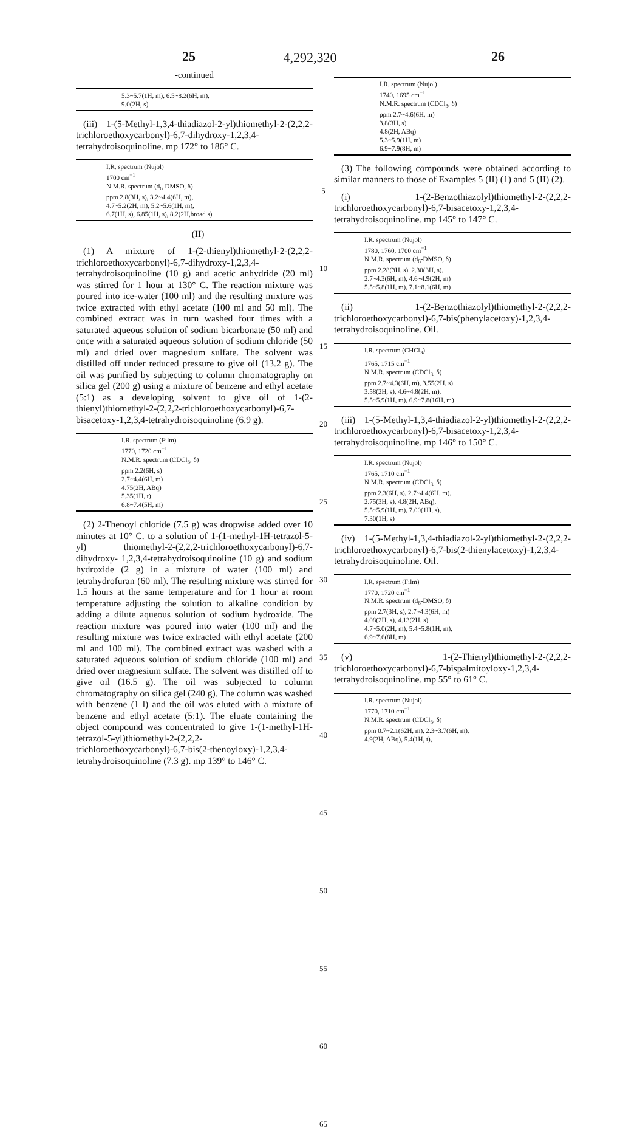4,292,320
25 26
-continued
5.3~5.7(1H, m), 6.5~8.2(6H, m),
9.0(2H, s)
(iii) 1-(5-Methyl-1,3,4-thiadiazol-2-yl)thiomethyl-2-(2,2,2-trichloroethoxycarbonyl)-6,7-dihydroxy-1,2,3,4-tetrahydroisoquinoline. mp 172° to 186° C.
I.R. spectrum (Nujol)
1700 cm<sup>−1</sup>
N.M.R. spectrum (d<sub>6</sub>-DMSO, δ)
ppm 2.8(3H, s), 3.2~4.4(6H, m),
4.7~5.2(2H, m), 5.2~5.6(1H, m),
6.7(1H, s), 6.85(1H, s), 8.2(2H,broad s)
(II)
(1) A mixture of 1-(2-thienyl)thiomethyl-2-(2,2,2-trichloroethoxycarbonyl)-6,7-dihydroxy-1,2,3,4-tetrahydroisoquinoline (10 g) and acetic anhydride (20 ml) was stirred for 1 hour at 130° C. The reaction mixture was poured into ice-water (100 ml) and the resulting mixture was twice extracted with ethyl acetate (100 ml and 50 ml). The combined extract was in turn washed four times with a saturated aqueous solution of sodium bicarbonate (50 ml) and once with a saturated aqueous solution of sodium chloride (50 ml) and dried over magnesium sulfate. The solvent was distilled off under reduced pressure to give oil (13.2 g). The oil was purified by subjecting to column chromatography on silica gel (200 g) using a mixture of benzene and ethyl acetate (5:1) as a developing solvent to give oil of 1-(2-thienyl)thiomethyl-2-(2,2,2-trichloroethoxycarbonyl)-6,7-bisacetoxy-1,2,3,4-tetrahydroisoquinoline (6.9 g).
I.R. spectrum (Film)
1770, 1720 cm<sup>−1</sup>
N.M.R. spectrum (CDCl<sub>3</sub>, δ)
ppm 2.2(6H, s)
2.7~4.4(6H, m)
4.75(2H, ABq)
5.35(1H, t)
6.8~7.4(5H, m)
(2) 2-Thenoyl chloride (7.5 g) was dropwise added over 10 minutes at 10° C. to a solution of 1-(1-methyl-1H-tetrazol-5-yl) thiomethyl-2-(2,2,2-trichloroethoxycarbonyl)-6,7-dihydroxy- 1,2,3,4-tetrahydroisoquinoline (10 g) and sodium hydroxide (2 g) in a mixture of water (100 ml) and tetrahydrofuran (60 ml). The resulting mixture was stirred for 1.5 hours at the same temperature and for 1 hour at room temperature adjusting the solution to alkaline condition by adding a dilute aqueous solution of sodium hydroxide. The reaction mixture was poured into water (100 ml) and the resulting mixture was twice extracted with ethyl acetate (200 ml and 100 ml). The combined extract was washed with a saturated aqueous solution of sodium chloride (100 ml) and dried over magnesium sulfate. The solvent was distilled off to give oil (16.5 g). The oil was subjected to column chromatography on silica gel (240 g). The column was washed with benzene (1 l) and the oil was eluted with a mixture of benzene and ethyl acetate (5:1). The eluate containing the object compound was concentrated to give 1-(1-methyl-1H-tetrazol-5-yl)thiomethyl-2-(2,2,2-trichloroethoxycarbonyl)-6,7-bis(2-thenoyloxy)-1,2,3,4-tetrahydroisoquinoline (7.3 g). mp 139° to 146° C.
5
10
15
20
25
30
35
40
45
50
55
60
65
I.R. spectrum (Nujol)
1740, 1695 cm<sup>−1</sup>
N.M.R. spectrum (CDCl<sub>3</sub>, δ)
ppm 2.7~4.6(6H, m)
3.8(3H, s)
4.8(2H, ABq)
5.3~5.9(1H, m)
6.9~7.9(8H, m)
(3) The following compounds were obtained according to similar manners to those of Examples 5 (II) (1) and 5 (II) (2).
(i) 1-(2-Benzothiazolyl)thiomethyl-2-(2,2,2-trichloroethoxycarbonyl)-6,7-bisacetoxy-1,2,3,4-tetrahydroisoquinoline. mp 145° to 147° C.
I.R. spectrum (Nujol)
1780, 1760, 1700 cm<sup>−1</sup>
N.M.R. spectrum (d<sub>6</sub>-DMSO, δ)
ppm 2.28(3H, s), 2.30(3H, s),
2.7~4.3(6H, m), 4.6~4.9(2H, m)
5.5~5.8(1H, m), 7.1~8.1(6H, m)
(ii) 1-(2-Benzothiazolyl)thiomethyl-2-(2,2,2-trichloroethoxycarbonyl)-6,7-bis(phenylacetoxy)-1,2,3,4-tetrahydroisoquinoline. Oil.
I.R. spectrum (CHCl<sub>3</sub>)
1765, 1715 cm<sup>−1</sup>
N.M.R. spectrum (CDCl<sub>3</sub>, δ)
ppm 2.7~4.3(6H, m), 3.55(2H, s),
3.58(2H, s), 4.6~4.8(2H, m),
5.5~5.9(1H, m), 6.9~7.8(16H, m)
(iii) 1-(5-Methyl-1,3,4-thiadiazol-2-yl)thiomethyl-2-(2,2,2-trichloroethoxycarbonyl)-6,7-bisacetoxy-1,2,3,4-tetrahydroisoquinoline. mp 146° to 150° C.
I.R. spectrum (Nujol)
1765, 1710 cm<sup>−1</sup>
N.M.R. spectrum (CDCl<sub>3</sub>, δ)
ppm 2.3(6H, s), 2.7~4.4(6H, m),
2.75(3H, s), 4.8(2H, ABq),
5.5~5.9(1H, m), 7.00(1H, s),
7.30(1H, s)
(iv) 1-(5-Methyl-1,3,4-thiadiazol-2-yl)thiomethyl-2-(2,2,2-trichloroethoxycarbonyl)-6,7-bis(2-thienylacetoxy)-1,2,3,4-tetrahydroisoquinoline. Oil.
I.R. spectrum (Film)
1770, 1720 cm<sup>−1</sup>
N.M.R. spectrum (d<sub>6</sub>-DMSO, δ)
ppm 2.7(3H, s), 2.7~4.3(6H, m)
4.08(2H, s), 4.13(2H, s),
4.7~5.0(2H, m), 5.4~5.8(1H, m),
6.9~7.6(8H, m)
(v) 1-(2-Thienyl)thiomethyl-2-(2,2,2-trichloroethoxycarbonyl)-6,7-bispalmitoyloxy-1,2,3,4-tetrahydroisoquinoline. mp 55° to 61° C.
I.R. spectrum (Nujol)
1770, 1710 cm<sup>−1</sup>
N.M.R. spectrum (CDCl<sub>3</sub>, δ)
ppm 0.7~2.1(62H, m), 2.3~3.7(6H, m),
4.9(2H, ABq), 5.4(1H, t),